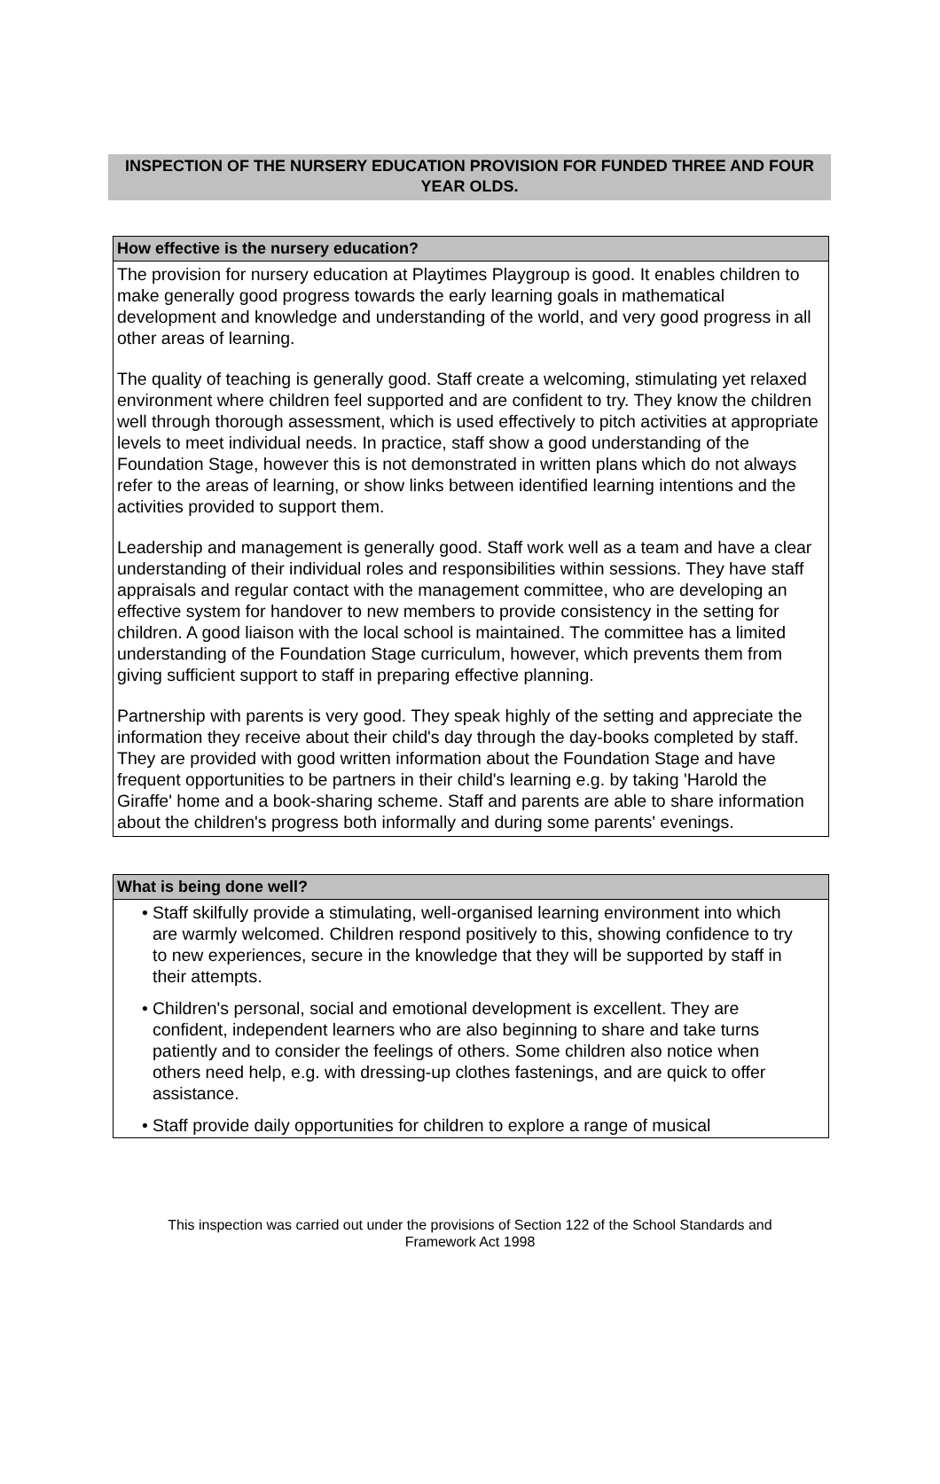INSPECTION OF THE NURSERY EDUCATION PROVISION FOR FUNDED THREE AND FOUR YEAR OLDS.
How effective is the nursery education?
The provision for nursery education at Playtimes Playgroup is good. It enables children to make generally good progress towards the early learning goals in mathematical development and knowledge and understanding of the world, and very good progress in all other areas of learning.
The quality of teaching is generally good. Staff create a welcoming, stimulating yet relaxed environment where children feel supported and are confident to try. They know the children well through thorough assessment, which is used effectively to pitch activities at appropriate levels to meet individual needs. In practice, staff show a good understanding of the Foundation Stage, however this is not demonstrated in written plans which do not always refer to the areas of learning, or show links between identified learning intentions and the activities provided to support them.
Leadership and management is generally good. Staff work well as a team and have a clear understanding of their individual roles and responsibilities within sessions. They have staff appraisals and regular contact with the management committee, who are developing an effective system for handover to new members to provide consistency in the setting for children. A good liaison with the local school is maintained. The committee has a limited understanding of the Foundation Stage curriculum, however, which prevents them from giving sufficient support to staff in preparing effective planning.
Partnership with parents is very good. They speak highly of the setting and appreciate the information they receive about their child's day through the day-books completed by staff. They are provided with good written information about the Foundation Stage and have frequent opportunities to be partners in their child's learning e.g. by taking 'Harold the Giraffe' home and a book-sharing scheme. Staff and parents are able to share information about the children's progress both informally and during some parents' evenings.
What is being done well?
• Staff skilfully provide a stimulating, well-organised learning environment into which are warmly welcomed. Children respond positively to this, showing confidence to try to new experiences, secure in the knowledge that they will be supported by staff in their attempts.
• Children's personal, social and emotional development is excellent. They are confident, independent learners who are also beginning to share and take turns patiently and to consider the feelings of others. Some children also notice when others need help, e.g. with dressing-up clothes fastenings, and are quick to offer assistance.
• Staff provide daily opportunities for children to explore a range of musical
This inspection was carried out under the provisions of Section 122 of the School Standards and
Framework Act 1998